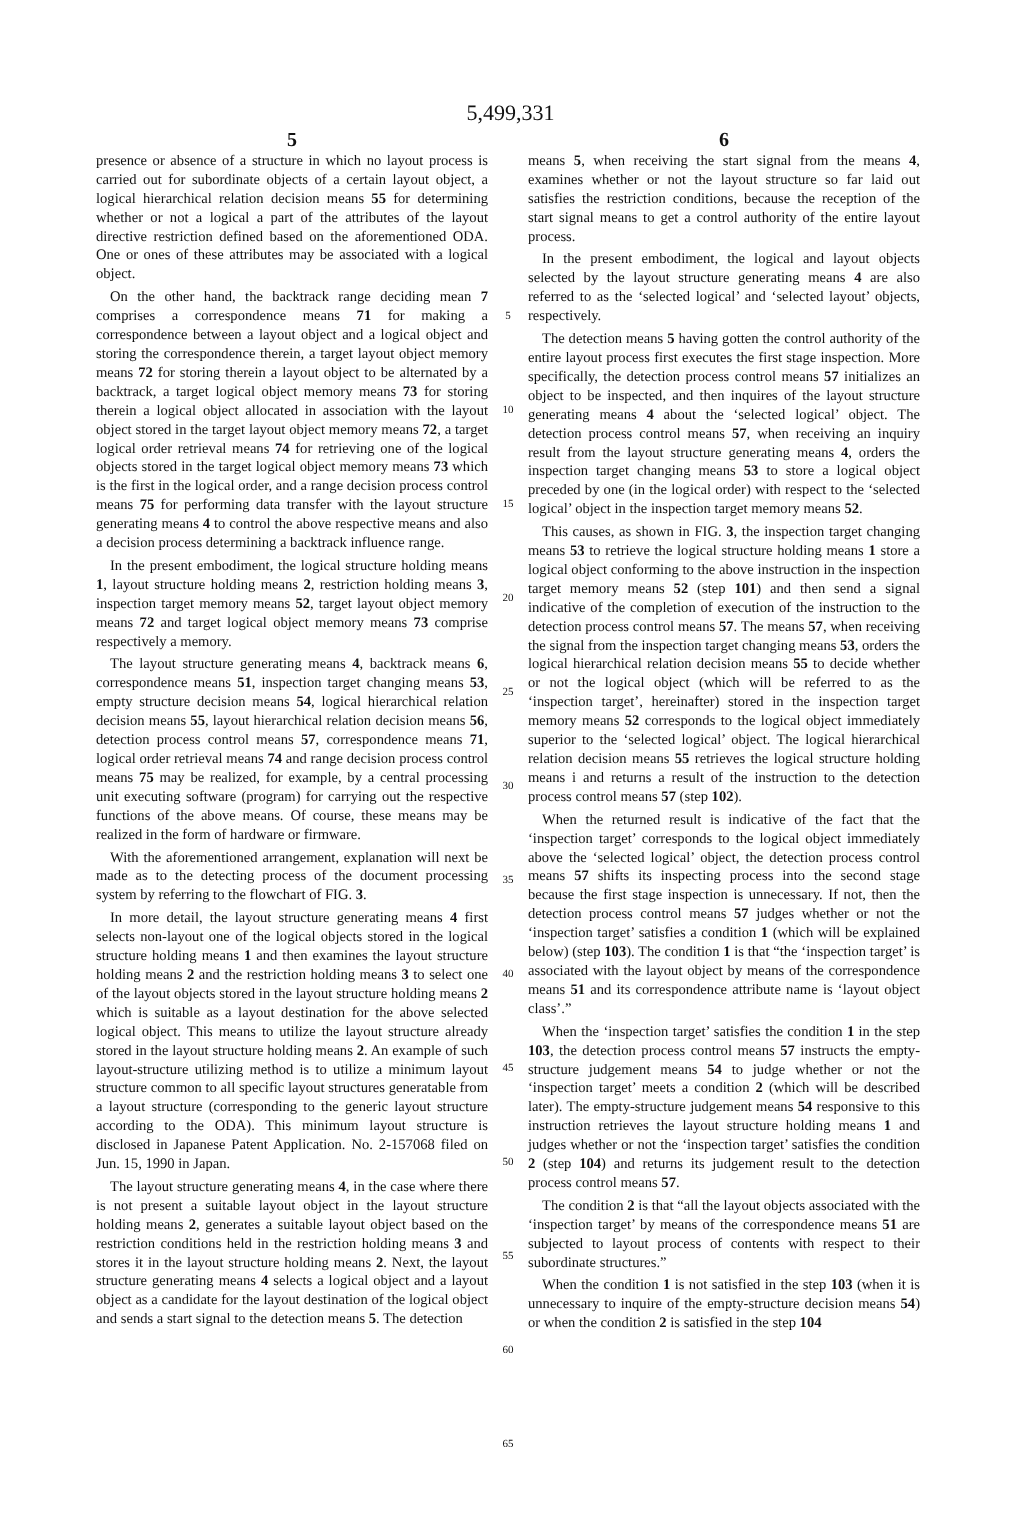5,499,331
5
presence or absence of a structure in which no layout process is carried out for subordinate objects of a certain layout object, a logical hierarchical relation decision means 55 for determining whether or not a logical a part of the attributes of the layout directive restriction defined based on the aforementioned ODA. One or ones of these attributes may be associated with a logical object.
On the other hand, the backtrack range deciding mean 7 comprises a correspondence means 71 for making a correspondence between a layout object and a logical object and storing the correspondence therein, a target layout object memory means 72 for storing therein a layout object to be alternated by a backtrack, a target logical object memory means 73 for storing therein a logical object allocated in association with the layout object stored in the target layout object memory means 72, a target logical order retrieval means 74 for retrieving one of the logical objects stored in the target logical object memory means 73 which is the first in the logical order, and a range decision process control means 75 for performing data transfer with the layout structure generating means 4 to control the above respective means and also a decision process determining a backtrack influence range.
In the present embodiment, the logical structure holding means 1, layout structure holding means 2, restriction holding means 3, inspection target memory means 52, target layout object memory means 72 and target logical object memory means 73 comprise respectively a memory.
The layout structure generating means 4, backtrack means 6, correspondence means 51, inspection target changing means 53, empty structure decision means 54, logical hierarchical relation decision means 55, layout hierarchical relation decision means 56, detection process control means 57, correspondence means 71, logical order retrieval means 74 and range decision process control means 75 may be realized, for example, by a central processing unit executing software (program) for carrying out the respective functions of the above means. Of course, these means may be realized in the form of hardware or firmware.
With the aforementioned arrangement, explanation will next be made as to the detecting process of the document processing system by referring to the flowchart of FIG. 3.
In more detail, the layout structure generating means 4 first selects non-layout one of the logical objects stored in the logical structure holding means 1 and then examines the layout structure holding means 2 and the restriction holding means 3 to select one of the layout objects stored in the layout structure holding means 2 which is suitable as a layout destination for the above selected logical object. This means to utilize the layout structure already stored in the layout structure holding means 2. An example of such layout-structure utilizing method is to utilize a minimum layout structure common to all specific layout structures generatable from a layout structure (corresponding to the generic layout structure according to the ODA). This minimum layout structure is disclosed in Japanese Patent Application. No. 2-157068 filed on Jun. 15, 1990 in Japan.
The layout structure generating means 4, in the case where there is not present a suitable layout object in the layout structure holding means 2, generates a suitable layout object based on the restriction conditions held in the restriction holding means 3 and stores it in the layout structure holding means 2. Next, the layout structure generating means 4 selects a logical object and a layout object as a candidate for the layout destination of the logical object and sends a start signal to the detection means 5. The detection
5
10
15
20
25
30
35
40
45
50
55
60
65
6
means 5, when receiving the start signal from the means 4, examines whether or not the layout structure so far laid out satisfies the restriction conditions, because the reception of the start signal means to get a control authority of the entire layout process.
In the present embodiment, the logical and layout objects selected by the layout structure generating means 4 are also referred to as the ‘selected logical’ and ‘selected layout’ objects, respectively.
The detection means 5 having gotten the control authority of the entire layout process first executes the first stage inspection. More specifically, the detection process control means 57 initializes an object to be inspected, and then inquires of the layout structure generating means 4 about the ‘selected logical’ object. The detection process control means 57, when receiving an inquiry result from the layout structure generating means 4, orders the inspection target changing means 53 to store a logical object preceded by one (in the logical order) with respect to the ‘selected logical’ object in the inspection target memory means 52.
This causes, as shown in FIG. 3, the inspection target changing means 53 to retrieve the logical structure holding means 1 store a logical object conforming to the above instruction in the inspection target memory means 52 (step 101) and then send a signal indicative of the completion of execution of the instruction to the detection process control means 57. The means 57, when receiving the signal from the inspection target changing means 53, orders the logical hierarchical relation decision means 55 to decide whether or not the logical object (which will be referred to as the ‘inspection target’, hereinafter) stored in the inspection target memory means 52 corresponds to the logical object immediately superior to the ‘selected logical’ object. The logical hierarchical relation decision means 55 retrieves the logical structure holding means i and returns a result of the instruction to the detection process control means 57 (step 102).
When the returned result is indicative of the fact that the ‘inspection target’ corresponds to the logical object immediately above the ‘selected logical’ object, the detection process control means 57 shifts its inspecting process into the second stage because the first stage inspection is unnecessary. If not, then the detection process control means 57 judges whether or not the ‘inspection target’ satisfies a condition 1 (which will be explained below) (step 103). The condition 1 is that “the ‘inspection target’ is associated with the layout object by means of the correspondence means 51 and its correspondence attribute name is ‘layout object class’.”
When the ‘inspection target’ satisfies the condition 1 in the step 103, the detection process control means 57 instructs the empty-structure judgement means 54 to judge whether or not the ‘inspection target’ meets a condition 2 (which will be described later). The empty-structure judgement means 54 responsive to this instruction retrieves the layout structure holding means 1 and judges whether or not the ‘inspection target’ satisfies the condition 2 (step 104) and returns its judgement result to the detection process control means 57.
The condition 2 is that “all the layout objects associated with the ‘inspection target’ by means of the correspondence means 51 are subjected to layout process of contents with respect to their subordinate structures.”
When the condition 1 is not satisfied in the step 103 (when it is unnecessary to inquire of the empty-structure decision means 54) or when the condition 2 is satisfied in the step 104